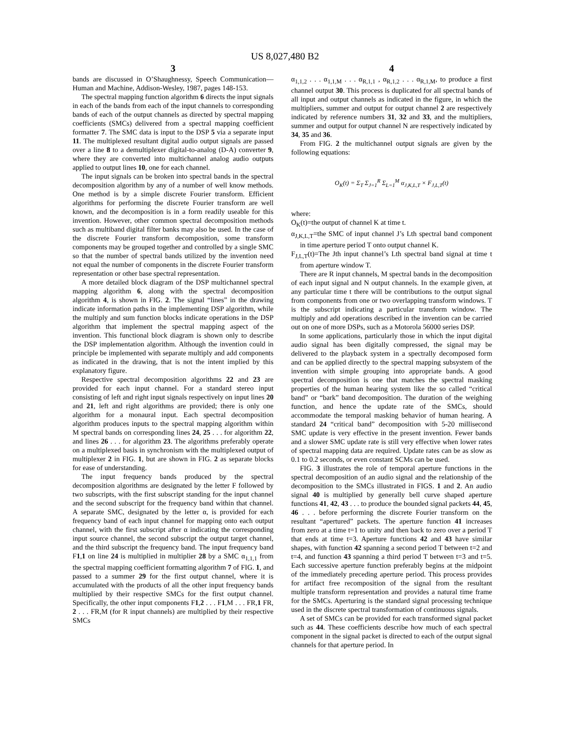US 8,027,480 B2
3
bands are discussed in O’Shaughnessy, Speech Communication—Human and Machine, Addison-Wesley, 1987, pages 148-153.
The spectral mapping function algorithm 6 directs the input signals in each of the bands from each of the input channels to corresponding bands of each of the output channels as directed by spectral mapping coefficients (SMCs) delivered from a spectral mapping coefficient formatter 7. The SMC data is input to the DSP 5 via a separate input 11. The multiplexed resultant digital audio output signals are passed over a line 8 to a demultiplexer digital-to-analog (D-A) converter 9, where they are converted into multichannel analog audio outputs applied to output lines 10, one for each channel.
The input signals can be broken into spectral bands in the spectral decomposition algorithm by any of a number of well know methods. One method is by a simple discrete Fourier transform. Efficient algorithms for performing the discrete Fourier transform are well known, and the decomposition is in a form readily useable for this invention. However, other common spectral decomposition methods such as multiband digital filter banks may also be used. In the case of the discrete Fourier transform decomposition, some transform components may be grouped together and controlled by a single SMC so that the number of spectral bands utilized by the invention need not equal the number of components in the discrete Fourier transform representation or other base spectral representation.
A more detailed block diagram of the DSP multichannel spectral mapping algorithm 6, along with the spectral decomposition algorithm 4, is shown in FIG. 2. The signal “lines” in the drawing indicate information paths in the implementing DSP algorithm, while the multiply and sum function blocks indicate operations in the DSP algorithm that implement the spectral mapping aspect of the invention. This functional block diagram is shown only to describe the DSP implementation algorithm. Although the invention could in principle be implemented with separate multiply and add components as indicated in the drawing, that is not the intent implied by this explanatory figure.
Respective spectral decomposition algorithms 22 and 23 are provided for each input channel. For a standard stereo input consisting of left and right input signals respectively on input lines 20 and 21, left and right algorithms are provided; there is only one algorithm for a monaural input. Each spectral decomposition algorithm produces inputs to the spectral mapping algorithm within M spectral bands on corresponding lines 24, 25 . . . for algorithm 22, and lines 26 . . . for algorithm 23. The algorithms preferably operate on a multiplexed basis in synchronism with the multiplexed output of multiplexer 2 in FIG. 1, but are shown in FIG. 2 as separate blocks for ease of understanding.
The input frequency bands produced by the spectral decomposition algorithms are designated by the letter F followed by two subscripts, with the first subscript standing for the input channel and the second subscript for the frequency band within that channel. A separate SMC, designated by the letter α, is provided for each frequency band of each input channel for mapping onto each output channel, with the first subscript after α indicating the corresponding input source channel, the second subscript the output target channel, and the third subscript the frequency band. The input frequency band F1,1 on line 24 is multiplied in multiplier 28 by a SMC α<sub>1,1,1</sub> from the spectral mapping coefficient formatting algorithm 7 of FIG. 1, and passed to a summer 29 for the first output channel, where it is accumulated with the products of all the other input frequency bands multiplied by their respective SMCs for the first output channel. Specifically, the other input components F1,2 . . . F1,M . . . FR,1 FR, 2 . . . FR,M (for R input channels) are multiplied by their respective SMCs
4
α<sub>1,1,2</sub> . . . α<sub>1,1,M</sub> . . . α<sub>R,1,1</sub> , α<sub>R,1,2</sub> . . . α<sub>R,1,M</sub>, to produce a first channel output 30. This process is duplicated for all spectral bands of all input and output channels as indicated in the figure, in which the multipliers, summer and output for output channel 2 are respectively indicated by reference numbers 31, 32 and 33, and the multipliers, summer and output for output channel N are respectively indicated by 34, 35 and 36.
From FIG. 2 the multichannel output signals are given by the following equations:
O<sub>K</sub>(t) = Σ<sub>T</sub> Σ<sub>J=1</sub><sup>R</sup> Σ<sub>L=1</sub><sup>M</sup> α<sub>J,K,L,T</sub> × F<sub>J,L,T</sub>(t)
where:
O<sub>K</sub>(t)=the output of channel K at time t.
α<sub>J,K,L,T</sub>=the SMC of input channel J’s Lth spectral band component in time aperture period T onto output channel K.
F<sub>J,L,T</sub>(t)=The Jth input channel’s Lth spectral band signal at time t from aperture window T.
There are R input channels, M spectral bands in the decomposition of each input signal and N output channels. In the example given, at any particular time t there will be contributions to the output signal from components from one or two overlapping transform windows. T is the subscript indicating a particular transform window. The multiply and add operations described in the invention can be carried out on one of more DSPs, such as a Motorola 56000 series DSP.
In some applications, particularly those in which the input digital audio signal has been digitally compressed, the signal may be delivered to the playback system in a spectrally decomposed form and can be applied directly to the spectral mapping subsystem of the invention with simple grouping into appropriate bands. A good spectral decomposition is one that matches the spectral masking properties of the human hearing system like the so called “critical band” or “bark” band decomposition. The duration of the weighing function, and hence the update rate of the SMCs, should accommodate the temporal masking behavior of human hearing. A standard 24 “critical band” decomposition with 5-20 millisecond SMC update is very effective in the present invention. Fewer bands and a slower SMC update rate is still very effective when lower rates of spectral mapping data are required. Update rates can be as slow as 0.1 to 0.2 seconds, or even constant SCMs can be used.
FIG. 3 illustrates the role of temporal aperture functions in the spectral decomposition of an audio signal and the relationship of the decomposition to the SMCs illustrated in FIGS. 1 and 2. An audio signal 40 is multiplied by generally bell curve shaped aperture functions 41, 42, 43 . . . to produce the bounded signal packets 44, 45, 46 . . . before performing the discrete Fourier transform on the resultant “apertured” packets. The aperture function 41 increases from zero at a time t=1 to unity and then back to zero over a period T that ends at time t=3. Aperture functions 42 and 43 have similar shapes, with function 42 spanning a second period T between t=2 and t=4, and function 43 spanning a third period T between t=3 and t=5. Each successive aperture function preferably begins at the midpoint of the immediately preceding aperture period. This process provides for artifact free recomposition of the signal from the resultant multiple transform representation and provides a natural time frame for the SMCs. Aperturing is the standard signal processing technique used in the discrete spectral transformation of continuous signals.
A set of SMCs can be provided for each transformed signal packet such as 44. These coefficients describe how much of each spectral component in the signal packet is directed to each of the output signal channels for that aperture period. In